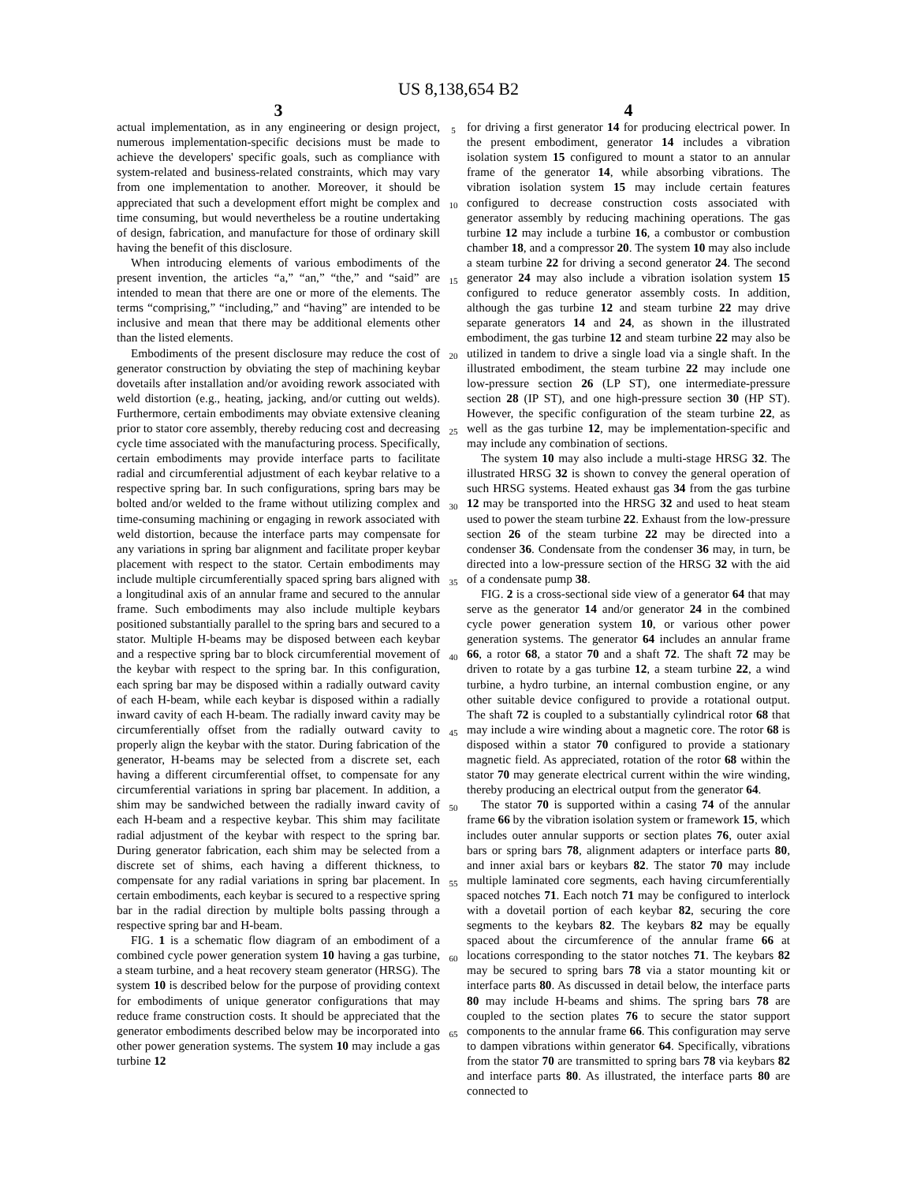US 8,138,654 B2
3
actual implementation, as in any engineering or design project, numerous implementation-specific decisions must be made to achieve the developers' specific goals, such as compliance with system-related and business-related constraints, which may vary from one implementation to another. Moreover, it should be appreciated that such a development effort might be complex and time consuming, but would nevertheless be a routine undertaking of design, fabrication, and manufacture for those of ordinary skill having the benefit of this disclosure.
When introducing elements of various embodiments of the present invention, the articles “a,” “an,” “the,” and “said” are intended to mean that there are one or more of the elements. The terms “comprising,” “including,” and “having” are intended to be inclusive and mean that there may be additional elements other than the listed elements.
Embodiments of the present disclosure may reduce the cost of generator construction by obviating the step of machining keybar dovetails after installation and/or avoiding rework associated with weld distortion (e.g., heating, jacking, and/or cutting out welds). Furthermore, certain embodiments may obviate extensive cleaning prior to stator core assembly, thereby reducing cost and decreasing cycle time associated with the manufacturing process. Specifically, certain embodiments may provide interface parts to facilitate radial and circumferential adjustment of each keybar relative to a respective spring bar. In such configurations, spring bars may be bolted and/or welded to the frame without utilizing complex and time-consuming machining or engaging in rework associated with weld distortion, because the interface parts may compensate for any variations in spring bar alignment and facilitate proper keybar placement with respect to the stator. Certain embodiments may include multiple circumferentially spaced spring bars aligned with a longitudinal axis of an annular frame and secured to the annular frame. Such embodiments may also include multiple keybars positioned substantially parallel to the spring bars and secured to a stator. Multiple H-beams may be disposed between each keybar and a respective spring bar to block circumferential movement of the keybar with respect to the spring bar. In this configuration, each spring bar may be disposed within a radially outward cavity of each H-beam, while each keybar is disposed within a radially inward cavity of each H-beam. The radially inward cavity may be circumferentially offset from the radially outward cavity to properly align the keybar with the stator. During fabrication of the generator, H-beams may be selected from a discrete set, each having a different circumferential offset, to compensate for any circumferential variations in spring bar placement. In addition, a shim may be sandwiched between the radially inward cavity of each H-beam and a respective keybar. This shim may facilitate radial adjustment of the keybar with respect to the spring bar. During generator fabrication, each shim may be selected from a discrete set of shims, each having a different thickness, to compensate for any radial variations in spring bar placement. In certain embodiments, each keybar is secured to a respective spring bar in the radial direction by multiple bolts passing through a respective spring bar and H-beam.
FIG. 1 is a schematic flow diagram of an embodiment of a combined cycle power generation system 10 having a gas turbine, a steam turbine, and a heat recovery steam generator (HRSG). The system 10 is described below for the purpose of providing context for embodiments of unique generator configurations that may reduce frame construction costs. It should be appreciated that the generator embodiments described below may be incorporated into other power generation systems. The system 10 may include a gas turbine 12
5
10
15
20
25
30
35
40
45
50
55
60
65
4
for driving a first generator 14 for producing electrical power. In the present embodiment, generator 14 includes a vibration isolation system 15 configured to mount a stator to an annular frame of the generator 14, while absorbing vibrations. The vibration isolation system 15 may include certain features configured to decrease construction costs associated with generator assembly by reducing machining operations. The gas turbine 12 may include a turbine 16, a combustor or combustion chamber 18, and a compressor 20. The system 10 may also include a steam turbine 22 for driving a second generator 24. The second generator 24 may also include a vibration isolation system 15 configured to reduce generator assembly costs. In addition, although the gas turbine 12 and steam turbine 22 may drive separate generators 14 and 24, as shown in the illustrated embodiment, the gas turbine 12 and steam turbine 22 may also be utilized in tandem to drive a single load via a single shaft. In the illustrated embodiment, the steam turbine 22 may include one low-pressure section 26 (LP ST), one intermediate-pressure section 28 (IP ST), and one high-pressure section 30 (HP ST). However, the specific configuration of the steam turbine 22, as well as the gas turbine 12, may be implementation-specific and may include any combination of sections.
The system 10 may also include a multi-stage HRSG 32. The illustrated HRSG 32 is shown to convey the general operation of such HRSG systems. Heated exhaust gas 34 from the gas turbine 12 may be transported into the HRSG 32 and used to heat steam used to power the steam turbine 22. Exhaust from the low-pressure section 26 of the steam turbine 22 may be directed into a condenser 36. Condensate from the condenser 36 may, in turn, be directed into a low-pressure section of the HRSG 32 with the aid of a condensate pump 38.
FIG. 2 is a cross-sectional side view of a generator 64 that may serve as the generator 14 and/or generator 24 in the combined cycle power generation system 10, or various other power generation systems. The generator 64 includes an annular frame 66, a rotor 68, a stator 70 and a shaft 72. The shaft 72 may be driven to rotate by a gas turbine 12, a steam turbine 22, a wind turbine, a hydro turbine, an internal combustion engine, or any other suitable device configured to provide a rotational output. The shaft 72 is coupled to a substantially cylindrical rotor 68 that may include a wire winding about a magnetic core. The rotor 68 is disposed within a stator 70 configured to provide a stationary magnetic field. As appreciated, rotation of the rotor 68 within the stator 70 may generate electrical current within the wire winding, thereby producing an electrical output from the generator 64.
The stator 70 is supported within a casing 74 of the annular frame 66 by the vibration isolation system or framework 15, which includes outer annular supports or section plates 76, outer axial bars or spring bars 78, alignment adapters or interface parts 80, and inner axial bars or keybars 82. The stator 70 may include multiple laminated core segments, each having circumferentially spaced notches 71. Each notch 71 may be configured to interlock with a dovetail portion of each keybar 82, securing the core segments to the keybars 82. The keybars 82 may be equally spaced about the circumference of the annular frame 66 at locations corresponding to the stator notches 71. The keybars 82 may be secured to spring bars 78 via a stator mounting kit or interface parts 80. As discussed in detail below, the interface parts 80 may include H-beams and shims. The spring bars 78 are coupled to the section plates 76 to secure the stator support components to the annular frame 66. This configuration may serve to dampen vibrations within generator 64. Specifically, vibrations from the stator 70 are transmitted to spring bars 78 via keybars 82 and interface parts 80. As illustrated, the interface parts 80 are connected to